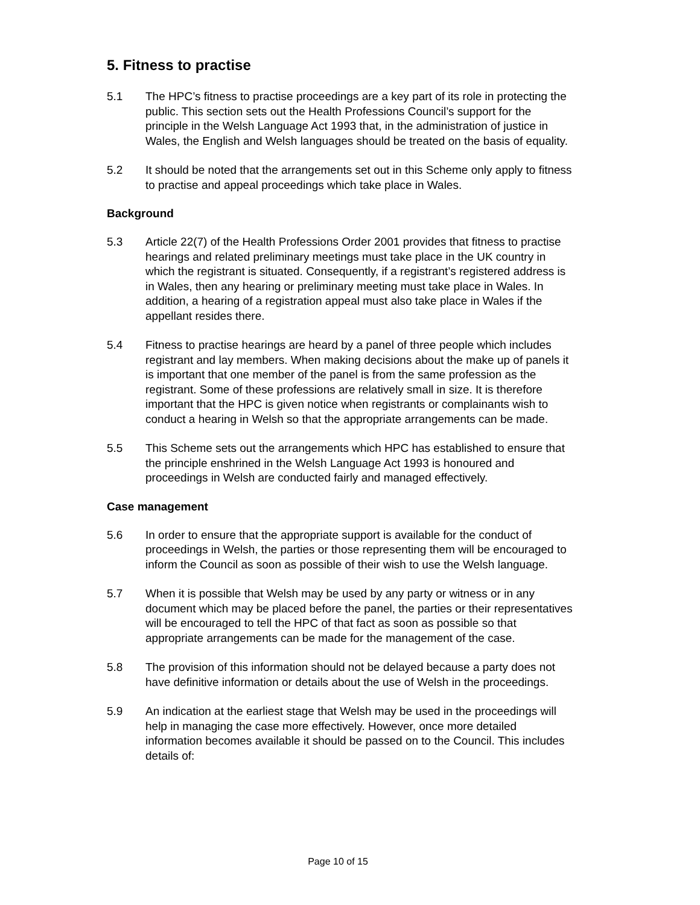5. Fitness to practise
5.1 The HPC’s fitness to practise proceedings are a key part of its role in protecting the public. This section sets out the Health Professions Council’s support for the principle in the Welsh Language Act 1993 that, in the administration of justice in Wales, the English and Welsh languages should be treated on the basis of equality.
5.2 It should be noted that the arrangements set out in this Scheme only apply to fitness to practise and appeal proceedings which take place in Wales.
Background
5.3 Article 22(7) of the Health Professions Order 2001 provides that fitness to practise hearings and related preliminary meetings must take place in the UK country in which the registrant is situated. Consequently, if a registrant’s registered address is in Wales, then any hearing or preliminary meeting must take place in Wales. In addition, a hearing of a registration appeal must also take place in Wales if the appellant resides there.
5.4 Fitness to practise hearings are heard by a panel of three people which includes registrant and lay members. When making decisions about the make up of panels it is important that one member of the panel is from the same profession as the registrant. Some of these professions are relatively small in size. It is therefore important that the HPC is given notice when registrants or complainants wish to conduct a hearing in Welsh so that the appropriate arrangements can be made.
5.5 This Scheme sets out the arrangements which HPC has established to ensure that the principle enshrined in the Welsh Language Act 1993 is honoured and proceedings in Welsh are conducted fairly and managed effectively.
Case management
5.6 In order to ensure that the appropriate support is available for the conduct of proceedings in Welsh, the parties or those representing them will be encouraged to inform the Council as soon as possible of their wish to use the Welsh language.
5.7 When it is possible that Welsh may be used by any party or witness or in any document which may be placed before the panel, the parties or their representatives will be encouraged to tell the HPC of that fact as soon as possible so that appropriate arrangements can be made for the management of the case.
5.8 The provision of this information should not be delayed because a party does not have definitive information or details about the use of Welsh in the proceedings.
5.9 An indication at the earliest stage that Welsh may be used in the proceedings will help in managing the case more effectively. However, once more detailed information becomes available it should be passed on to the Council. This includes details of:
Page 10 of 15